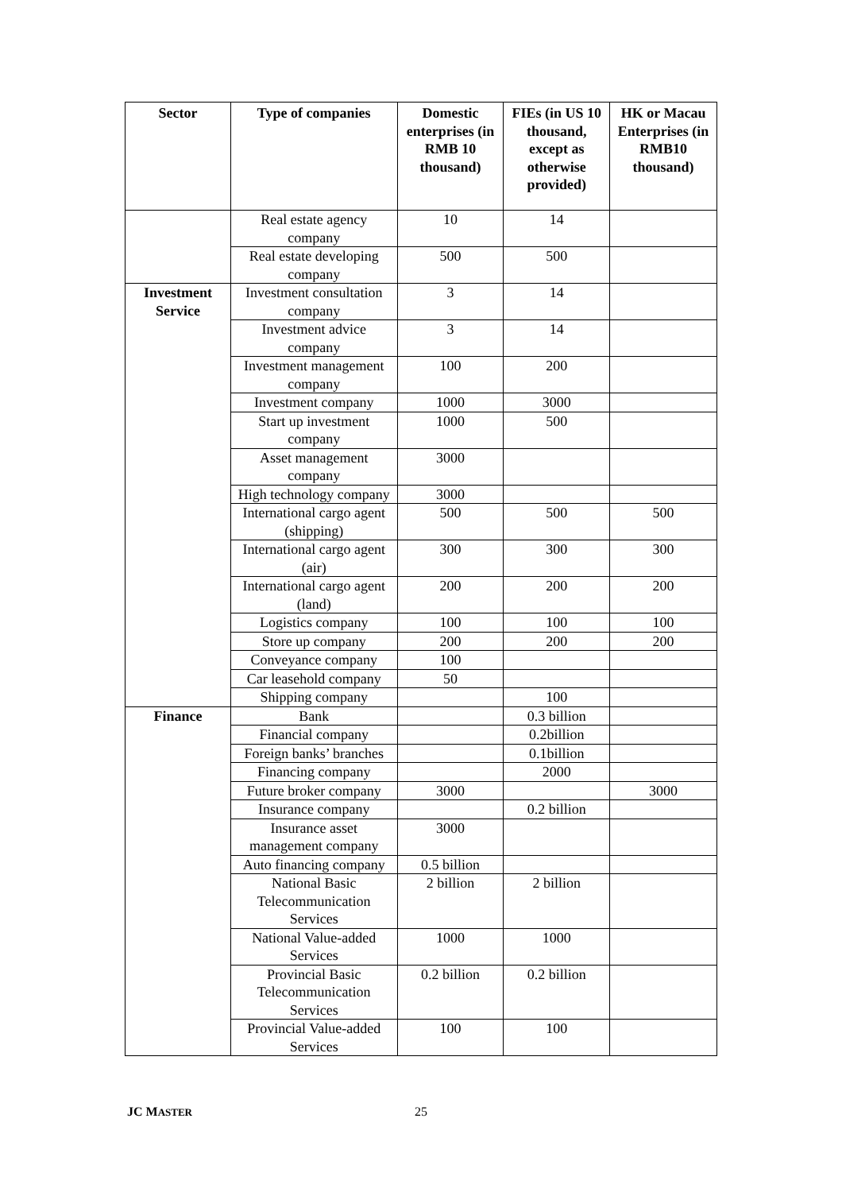| Sector | Type of companies | Domestic enterprises (in RMB 10 thousand) | FIEs (in US 10 thousand, except as otherwise provided) | HK or Macau Enterprises (in RMB10 thousand) |
| --- | --- | --- | --- | --- |
| | Real estate agency company | 10 | 14 | |
| | Real estate developing company | 500 | 500 | |
| Investment Service | Investment consultation company | 3 | 14 | |
| | Investment advice company | 3 | 14 | |
| | Investment management company | 100 | 200 | |
| | Investment company | 1000 | 3000 | |
| | Start up investment company | 1000 | 500 | |
| | Asset management company | 3000 | | |
| | High technology company | 3000 | | |
| | International cargo agent (shipping) | 500 | 500 | 500 |
| | International cargo agent (air) | 300 | 300 | 300 |
| | International cargo agent (land) | 200 | 200 | 200 |
| | Logistics company | 100 | 100 | 100 |
| | Store up company | 200 | 200 | 200 |
| | Conveyance company | 100 | | |
| | Car leasehold company | 50 | | |
| | Shipping company | | 100 | |
| Finance | Bank | | 0.3 billion | |
| | Financial company | | 0.2billion | |
| | Foreign banks’ branches | | 0.1billion | |
| | Financing company | | 2000 | |
| | Future broker company | 3000 | | 3000 |
| | Insurance company | | 0.2 billion | |
| | Insurance asset management company | 3000 | | |
| | Auto financing company | 0.5 billion | | |
| | National Basic Telecommunication Services | 2 billion | 2 billion | |
| | National Value-added Services | 1000 | 1000 | |
| | Provincial Basic Telecommunication Services | 0.2 billion | 0.2 billion | |
| | Provincial Value-added Services | 100 | 100 | |
JC MASTER 25